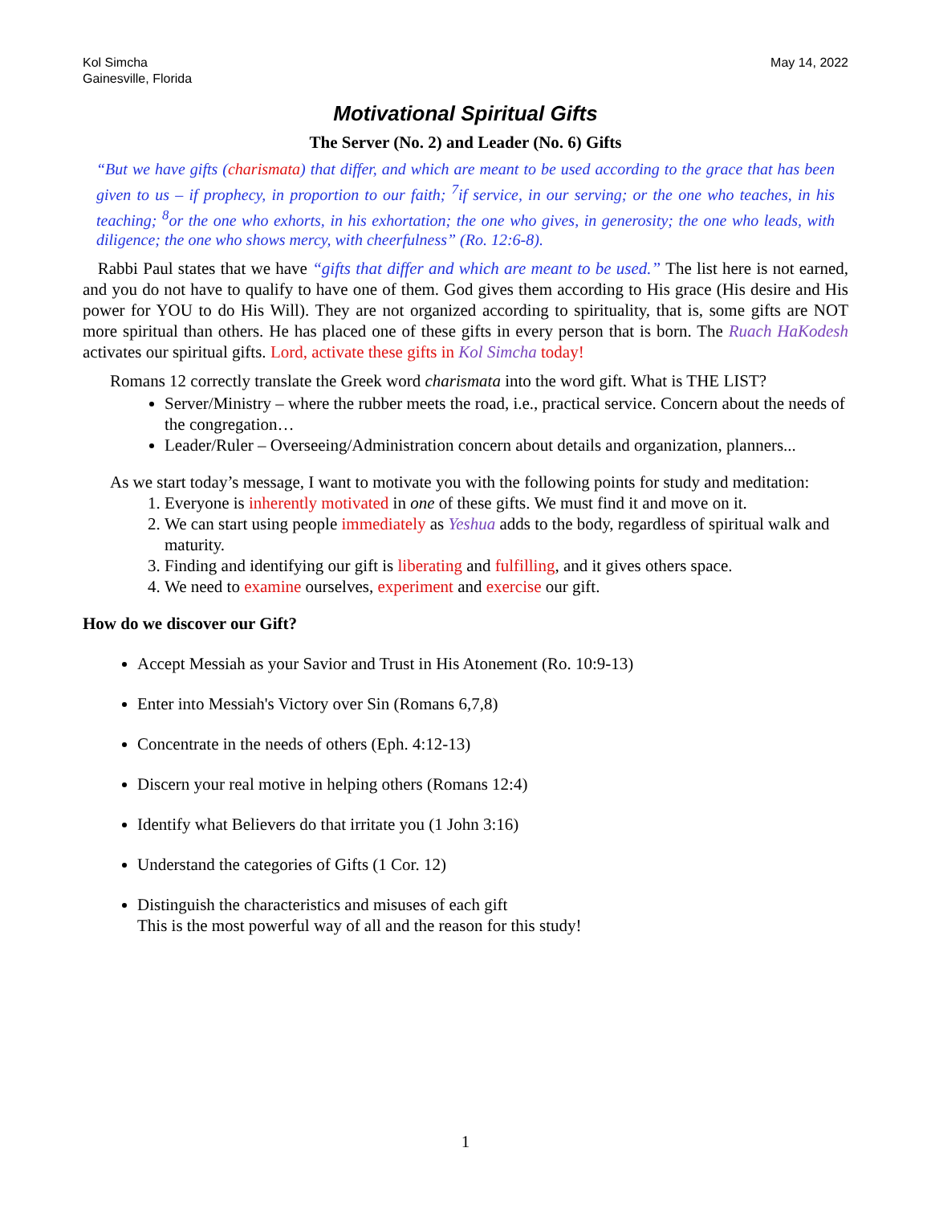Kol Simcha
Gainesville, Florida
May 14, 2022
Motivational Spiritual Gifts
The Server (No. 2) and Leader (No. 6) Gifts
“But we have gifts (charismata) that differ, and which are meant to be used according to the grace that has been given to us – if prophecy, in proportion to our faith; <sup>7</sup>if service, in our serving; or the one who teaches, in his teaching; <sup>8</sup>or the one who exhorts, in his exhortation; the one who gives, in generosity; the one who leads, with diligence; the one who shows mercy, with cheerfulness” (Ro. 12:6-8).
Rabbi Paul states that we have “gifts that differ and which are meant to be used.” The list here is not earned, and you do not have to qualify to have one of them. God gives them according to His grace (His desire and His power for YOU to do His Will). They are not organized according to spirituality, that is, some gifts are NOT more spiritual than others. He has placed one of these gifts in every person that is born. The Ruach HaKodesh activates our spiritual gifts. Lord, activate these gifts in Kol Simcha today!
Romans 12 correctly translate the Greek word charismata into the word gift. What is THE LIST?
Server/Ministry – where the rubber meets the road, i.e., practical service. Concern about the needs of the congregation…
Leader/Ruler – Overseeing/Administration concern about details and organization, planners...
As we start today’s message, I want to motivate you with the following points for study and meditation:
1. Everyone is inherently motivated in one of these gifts. We must find it and move on it.
2. We can start using people immediately as Yeshua adds to the body, regardless of spiritual walk and maturity.
3. Finding and identifying our gift is liberating and fulfilling, and it gives others space.
4. We need to examine ourselves, experiment and exercise our gift.
How do we discover our Gift?
Accept Messiah as your Savior and Trust in His Atonement (Ro. 10:9-13)
Enter into Messiah's Victory over Sin (Romans 6,7,8)
Concentrate in the needs of others (Eph. 4:12-13)
Discern your real motive in helping others (Romans 12:4)
Identify what Believers do that irritate you (1 John 3:16)
Understand the categories of Gifts (1 Cor. 12)
Distinguish the characteristics and misuses of each gift
This is the most powerful way of all and the reason for this study!
1